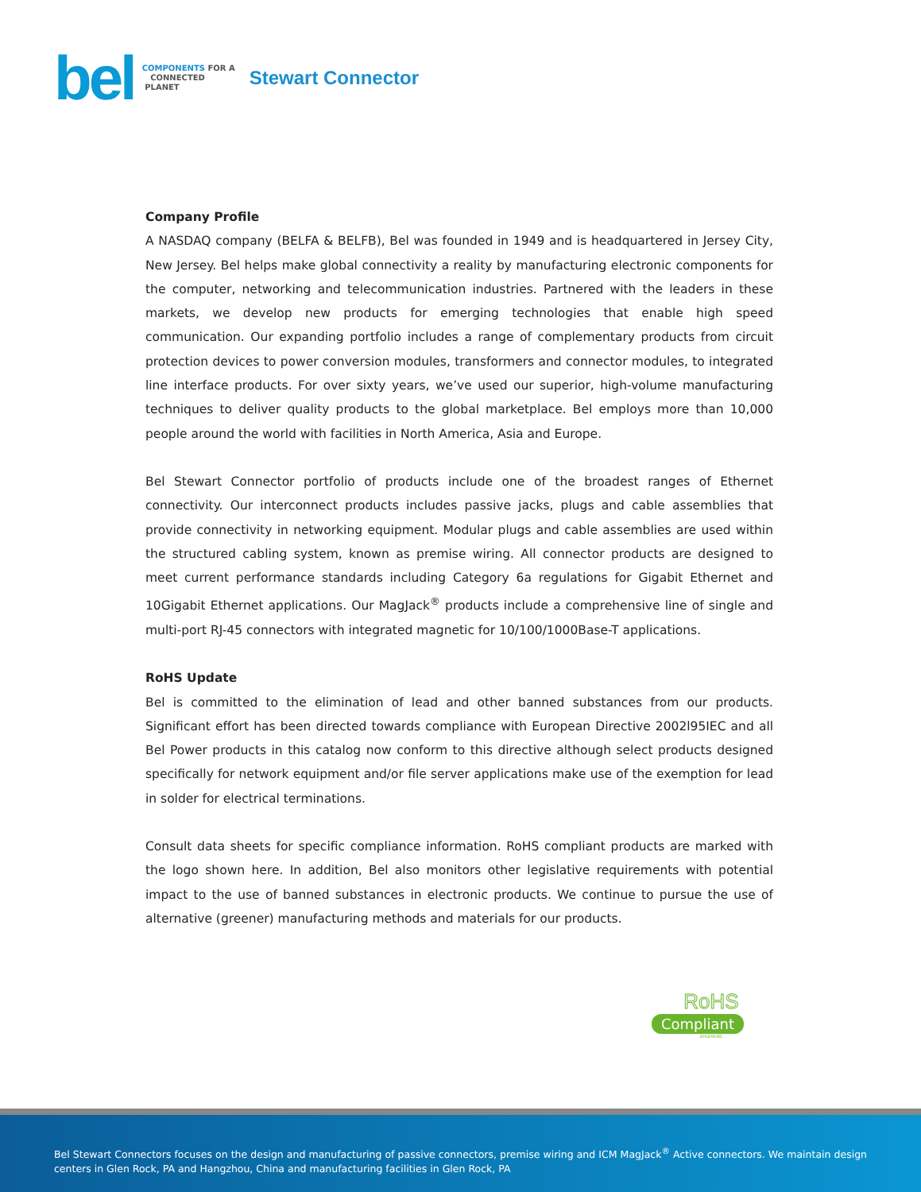bel
COMPONENTS FOR A
CONNECTED
PLANET
Stewart Connector
Company Profile
A NASDAQ company (BELFA & BELFB), Bel was founded in 1949 and is headquartered in Jersey City, New Jersey. Bel helps make global connectivity a reality by manufacturing electronic components for the computer, networking and telecommunication industries. Partnered with the leaders in these markets, we develop new products for emerging technologies that enable high speed communication. Our expanding portfolio includes a range of complementary products from circuit protection devices to power conversion modules, transformers and connector modules, to integrated line interface products. For over sixty years, we’ve used our superior, high-volume manufacturing techniques to deliver quality products to the global marketplace. Bel employs more than 10,000 people around the world with facilities in North America, Asia and Europe.
Bel Stewart Connector portfolio of products include one of the broadest ranges of Ethernet connectivity. Our interconnect products includes passive jacks, plugs and cable assemblies that provide connectivity in networking equipment. Modular plugs and cable assemblies are used within the structured cabling system, known as premise wiring. All connector products are designed to meet current performance standards including Category 6a regulations for Gigabit Ethernet and 10Gigabit Ethernet applications. Our MagJack<sup>®</sup> products include a comprehensive line of single and multi-port RJ-45 connectors with integrated magnetic for 10/100/1000Base-T applications.
RoHS Update
Bel is committed to the elimination of lead and other banned substances from our products. Significant effort has been directed towards compliance with European Directive 2002l95IEC and all Bel Power products in this catalog now conform to this directive although select products designed specifically for network equipment and/or file server applications make use of the exemption for lead in solder for electrical terminations.
Consult data sheets for specific compliance information. RoHS compliant products are marked with the logo shown here. In addition, Bel also monitors other legislative requirements with potential impact to the use of banned substances in electronic products. We continue to pursue the use of alternative (greener) manufacturing methods and materials for our products.
RoHS
Compliant
2002/95/EC
Bel Stewart Connectors focuses on the design and manufacturing of passive connectors, premise wiring and ICM MagJack<sup>®</sup> Active connectors. We maintain design centers in Glen Rock, PA and Hangzhou, China and manufacturing facilities in Glen Rock, PA